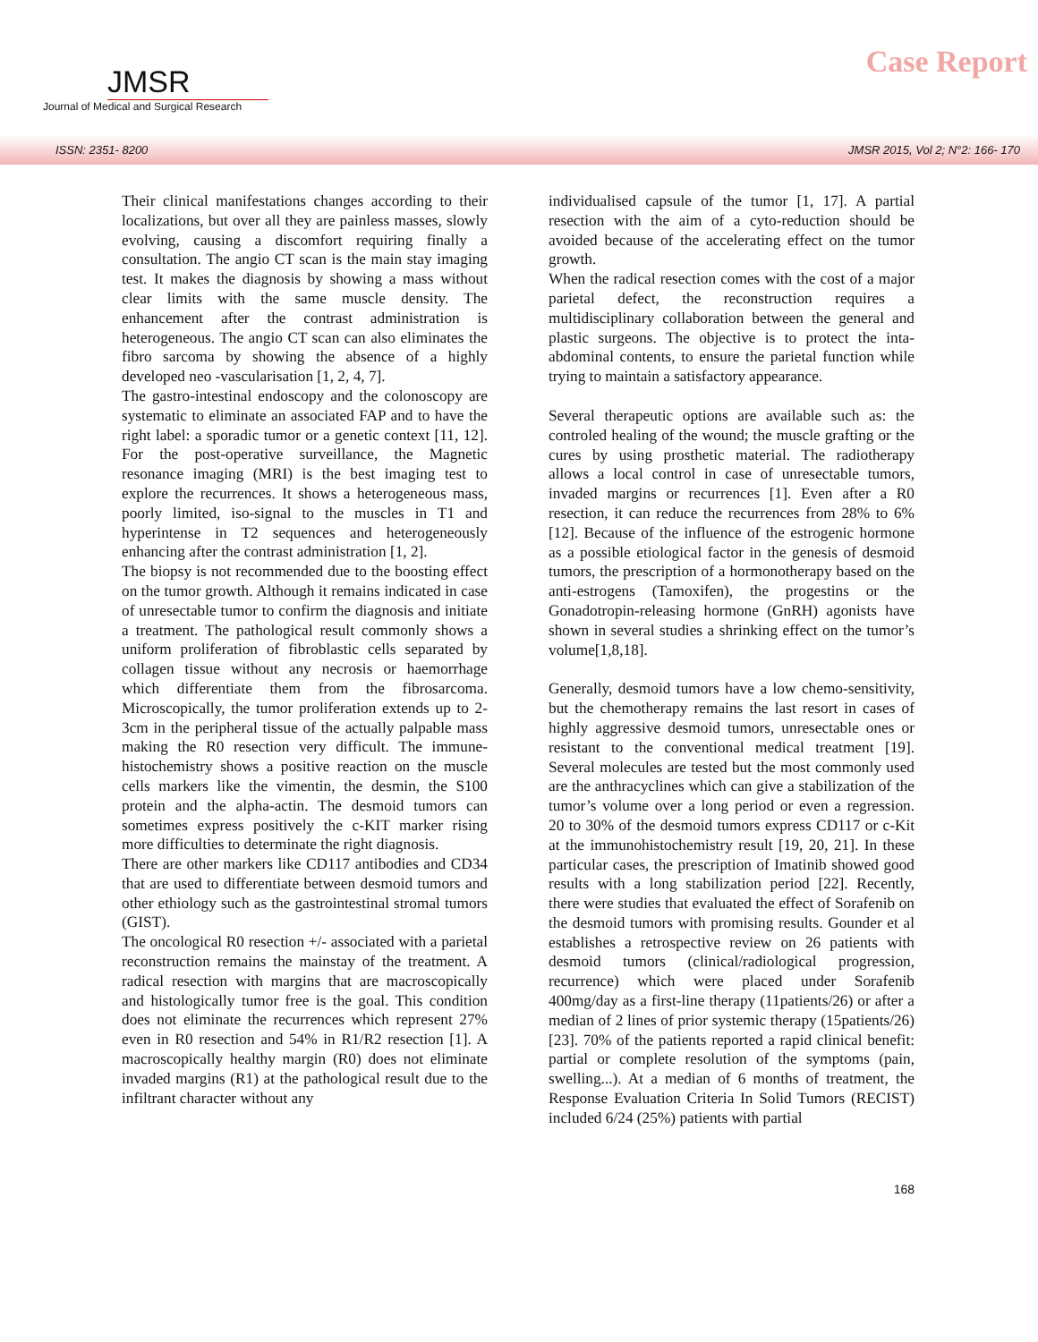JMSR
Journal of Medical and Surgical Research
Case Report
ISSN: 2351- 8200 JMSR 2015, Vol 2; N°2: 166- 170
Their clinical manifestations changes according to their localizations, but over all they are painless masses, slowly evolving, causing a discomfort requiring finally a consultation. The angio CT scan is the main stay imaging test. It makes the diagnosis by showing a mass without clear limits with the same muscle density. The enhancement after the contrast administration is heterogeneous. The angio CT scan can also eliminates the fibro sarcoma by showing the absence of a highly developed neo -vascularisation [1, 2, 4, 7].
The gastro-intestinal endoscopy and the colonoscopy are systematic to eliminate an associated FAP and to have the right label: a sporadic tumor or a genetic context [11, 12]. For the post-operative surveillance, the Magnetic resonance imaging (MRI) is the best imaging test to explore the recurrences. It shows a heterogeneous mass, poorly limited, iso-signal to the muscles in T1 and hyperintense in T2 sequences and heterogeneously enhancing after the contrast administration [1, 2].
The biopsy is not recommended due to the boosting effect on the tumor growth. Although it remains indicated in case of unresectable tumor to confirm the diagnosis and initiate a treatment. The pathological result commonly shows a uniform proliferation of fibroblastic cells separated by collagen tissue without any necrosis or haemorrhage which differentiate them from the fibrosarcoma. Microscopically, the tumor proliferation extends up to 2-3cm in the peripheral tissue of the actually palpable mass making the R0 resection very difficult. The immune-histochemistry shows a positive reaction on the muscle cells markers like the vimentin, the desmin, the S100 protein and the alpha-actin. The desmoid tumors can sometimes express positively the c-KIT marker rising more difficulties to determinate the right diagnosis.
There are other markers like CD117 antibodies and CD34 that are used to differentiate between desmoid tumors and other ethiology such as the gastrointestinal stromal tumors (GIST).
The oncological R0 resection +/- associated with a parietal reconstruction remains the mainstay of the treatment. A radical resection with margins that are macroscopically and histologically tumor free is the goal. This condition does not eliminate the recurrences which represent 27% even in R0 resection and 54% in R1/R2 resection [1]. A macroscopically healthy margin (R0) does not eliminate invaded margins (R1) at the pathological result due to the infiltrant character without any
individualised capsule of the tumor [1, 17]. A partial resection with the aim of a cyto-reduction should be avoided because of the accelerating effect on the tumor growth.
When the radical resection comes with the cost of a major parietal defect, the reconstruction requires a multidisciplinary collaboration between the general and plastic surgeons. The objective is to protect the inta-abdominal contents, to ensure the parietal function while trying to maintain a satisfactory appearance.
Several therapeutic options are available such as: the controled healing of the wound; the muscle grafting or the cures by using prosthetic material. The radiotherapy allows a local control in case of unresectable tumors, invaded margins or recurrences [1]. Even after a R0 resection, it can reduce the recurrences from 28% to 6% [12]. Because of the influence of the estrogenic hormone as a possible etiological factor in the genesis of desmoid tumors, the prescription of a hormonotherapy based on the anti-estrogens (Tamoxifen), the progestins or the Gonadotropin-releasing hormone (GnRH) agonists have shown in several studies a shrinking effect on the tumor’s volume[1,8,18].
Generally, desmoid tumors have a low chemo-sensitivity, but the chemotherapy remains the last resort in cases of highly aggressive desmoid tumors, unresectable ones or resistant to the conventional medical treatment [19]. Several molecules are tested but the most commonly used are the anthracyclines which can give a stabilization of the tumor’s volume over a long period or even a regression. 20 to 30% of the desmoid tumors express CD117 or c-Kit at the immunohistochemistry result [19, 20, 21]. In these particular cases, the prescription of Imatinib showed good results with a long stabilization period [22]. Recently, there were studies that evaluated the effect of Sorafenib on the desmoid tumors with promising results. Gounder et al establishes a retrospective review on 26 patients with desmoid tumors (clinical/radiological progression, recurrence) which were placed under Sorafenib 400mg/day as a first-line therapy (11patients/26) or after a median of 2 lines of prior systemic therapy (15patients/26) [23]. 70% of the patients reported a rapid clinical benefit: partial or complete resolution of the symptoms (pain, swelling...). At a median of 6 months of treatment, the Response Evaluation Criteria In Solid Tumors (RECIST) included 6/24 (25%) patients with partial
168